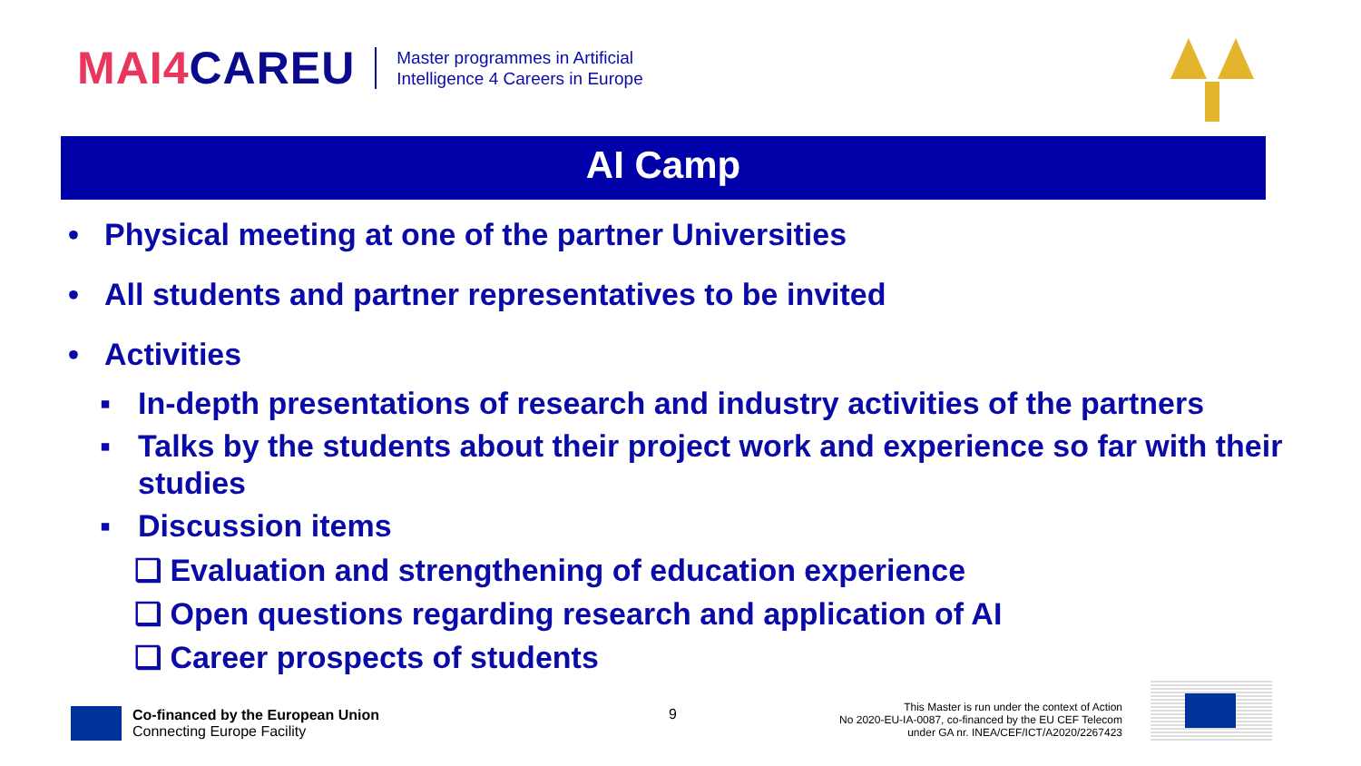MAI4CAREU
Master programmes in Artificial
Intelligence 4 Careers in Europe
AI Camp
• Physical meeting at one of the partner Universities
• All students and partner representatives to be invited
• Activities
▪ In-depth presentations of research and industry activities of the partners
▪ Talks by the students about their project work and experience so far with their studies
▪ Discussion items
❑ Evaluation and strengthening of education experience
❑ Open questions regarding research and application of AI
❑ Career prospects of students
Co-financed by the European Union
Connecting Europe Facility
9
This Master is run under the context of Action
No 2020-EU-IA-0087, co-financed by the EU CEF Telecom
under GA nr. INEA/CEF/ICT/A2020/2267423